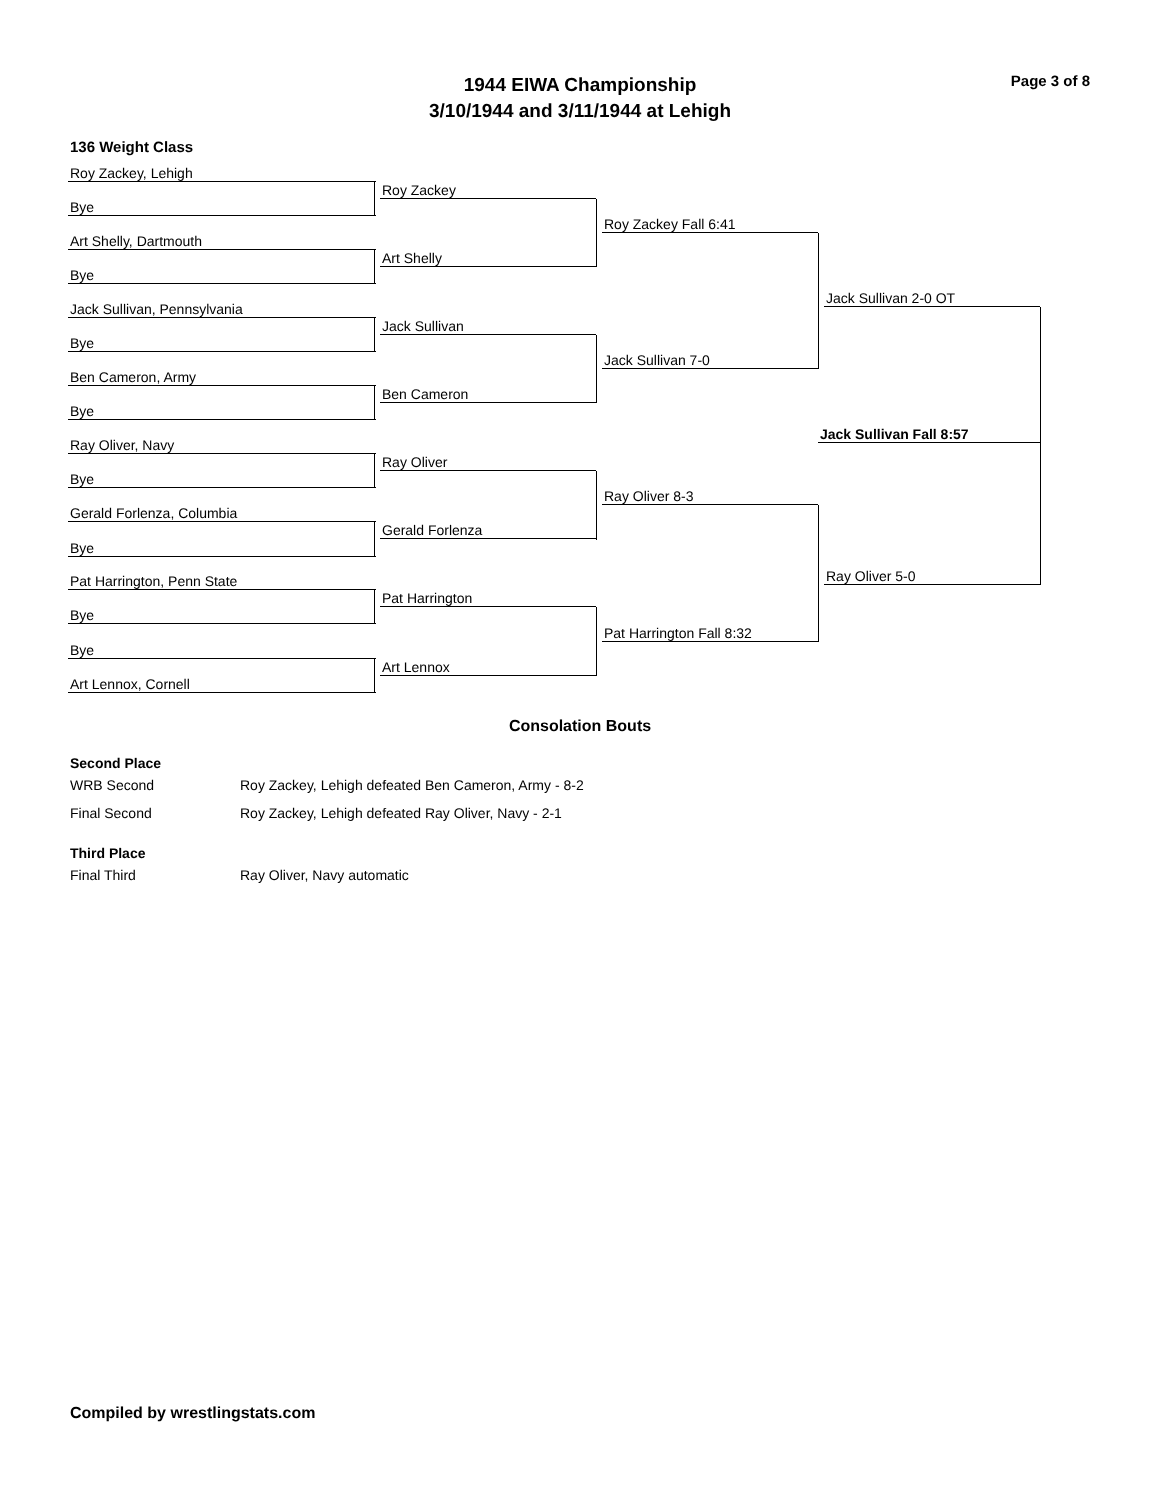Page 3 of 8
1944 EIWA Championship
3/10/1944 and 3/11/1944 at Lehigh
136 Weight Class
Roy Zackey, Lehigh
Bye
Art Shelly, Dartmouth
Bye
Jack Sullivan, Pennsylvania
Bye
Ben Cameron, Army
Bye
Ray Oliver, Navy
Bye
Gerald Forlenza, Columbia
Bye
Pat Harrington, Penn State
Bye
Bye
Art Lennox, Cornell
Roy Zackey
Art Shelly
Jack Sullivan
Ben Cameron
Ray Oliver
Gerald Forlenza
Pat Harrington
Art Lennox
Roy Zackey Fall 6:41
Jack Sullivan 7-0
Ray Oliver 8-3
Pat Harrington Fall 8:32
Jack Sullivan 2-0 OT
Ray Oliver 5-0
Jack Sullivan Fall 8:57
Consolation Bouts
Second Place
WRB Second Roy Zackey, Lehigh defeated Ben Cameron, Army - 8-2
Final Second Roy Zackey, Lehigh defeated Ray Oliver, Navy - 2-1
Third Place
Final Third Ray Oliver, Navy automatic
Compiled by wrestlingstats.com